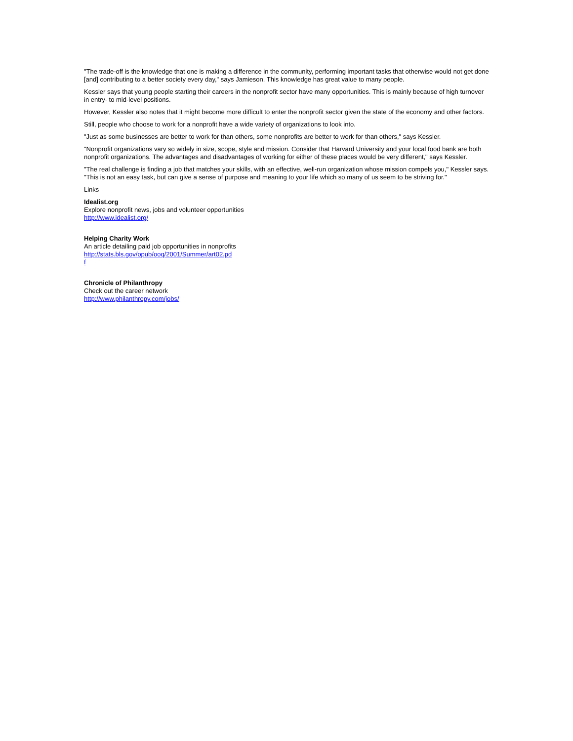"The trade-off is the knowledge that one is making a difference in the community, performing important tasks that otherwise would not get done [and] contributing to a better society every day," says Jamieson. This knowledge has great value to many people.
Kessler says that young people starting their careers in the nonprofit sector have many opportunities. This is mainly because of high turnover in entry- to mid-level positions.
However, Kessler also notes that it might become more difficult to enter the nonprofit sector given the state of the economy and other factors.
Still, people who choose to work for a nonprofit have a wide variety of organizations to look into.
"Just as some businesses are better to work for than others, some nonprofits are better to work for than others," says Kessler.
"Nonprofit organizations vary so widely in size, scope, style and mission. Consider that Harvard University and your local food bank are both nonprofit organizations. The advantages and disadvantages of working for either of these places would be very different," says Kessler.
"The real challenge is finding a job that matches your skills, with an effective, well-run organization whose mission compels you," Kessler says. "This is not an easy task, but can give a sense of purpose and meaning to your life which so many of us seem to be striving for."
Links
Idealist.org
Explore nonprofit news, jobs and volunteer opportunities
http://www.idealist.org/
Helping Charity Work
An article detailing paid job opportunities in nonprofits
http://stats.bls.gov/opub/ooq/2001/Summer/art02.pd
f
Chronicle of Philanthropy
Check out the career network
http://www.philanthropy.com/jobs/